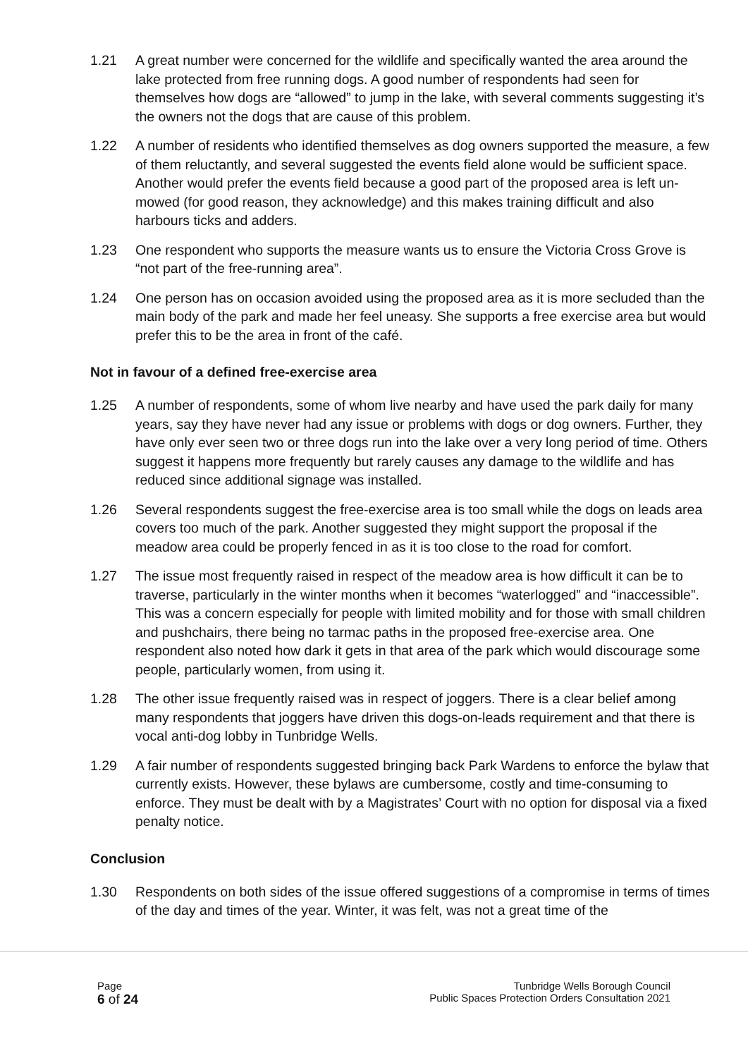1.21 A great number were concerned for the wildlife and specifically wanted the area around the lake protected from free running dogs. A good number of respondents had seen for themselves how dogs are “allowed” to jump in the lake, with several comments suggesting it’s the owners not the dogs that are cause of this problem.
1.22 A number of residents who identified themselves as dog owners supported the measure, a few of them reluctantly, and several suggested the events field alone would be sufficient space. Another would prefer the events field because a good part of the proposed area is left un-mowed (for good reason, they acknowledge) and this makes training difficult and also harbours ticks and adders.
1.23 One respondent who supports the measure wants us to ensure the Victoria Cross Grove is “not part of the free-running area”.
1.24 One person has on occasion avoided using the proposed area as it is more secluded than the main body of the park and made her feel uneasy. She supports a free exercise area but would prefer this to be the area in front of the café.
Not in favour of a defined free-exercise area
1.25 A number of respondents, some of whom live nearby and have used the park daily for many years, say they have never had any issue or problems with dogs or dog owners. Further, they have only ever seen two or three dogs run into the lake over a very long period of time. Others suggest it happens more frequently but rarely causes any damage to the wildlife and has reduced since additional signage was installed.
1.26 Several respondents suggest the free-exercise area is too small while the dogs on leads area covers too much of the park. Another suggested they might support the proposal if the meadow area could be properly fenced in as it is too close to the road for comfort.
1.27 The issue most frequently raised in respect of the meadow area is how difficult it can be to traverse, particularly in the winter months when it becomes “waterlogged” and “inaccessible”. This was a concern especially for people with limited mobility and for those with small children and pushchairs, there being no tarmac paths in the proposed free-exercise area. One respondent also noted how dark it gets in that area of the park which would discourage some people, particularly women, from using it.
1.28 The other issue frequently raised was in respect of joggers. There is a clear belief among many respondents that joggers have driven this dogs-on-leads requirement and that there is vocal anti-dog lobby in Tunbridge Wells.
1.29 A fair number of respondents suggested bringing back Park Wardens to enforce the bylaw that currently exists. However, these bylaws are cumbersome, costly and time-consuming to enforce. They must be dealt with by a Magistrates’ Court with no option for disposal via a fixed penalty notice.
Conclusion
1.30 Respondents on both sides of the issue offered suggestions of a compromise in terms of times of the day and times of the year. Winter, it was felt, was not a great time of the
Page
6 of 24
Tunbridge Wells Borough Council
Public Spaces Protection Orders Consultation 2021